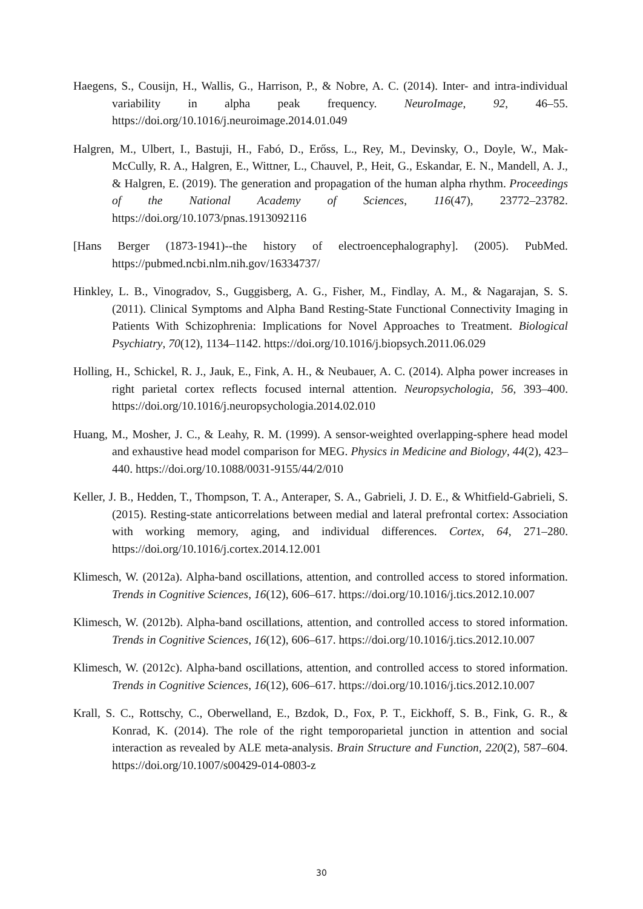Haegens, S., Cousijn, H., Wallis, G., Harrison, P., & Nobre, A. C. (2014). Inter- and intra-individual variability in alpha peak frequency. NeuroImage, 92, 46–55. https://doi.org/10.1016/j.neuroimage.2014.01.049
Halgren, M., Ulbert, I., Bastuji, H., Fabó, D., Erőss, L., Rey, M., Devinsky, O., Doyle, W., Mak-McCully, R. A., Halgren, E., Wittner, L., Chauvel, P., Heit, G., Eskandar, E. N., Mandell, A. J., & Halgren, E. (2019). The generation and propagation of the human alpha rhythm. Proceedings of the National Academy of Sciences, 116(47), 23772–23782. https://doi.org/10.1073/pnas.1913092116
[Hans Berger (1873-1941)--the history of electroencephalography]. (2005). PubMed. https://pubmed.ncbi.nlm.nih.gov/16334737/
Hinkley, L. B., Vinogradov, S., Guggisberg, A. G., Fisher, M., Findlay, A. M., & Nagarajan, S. S. (2011). Clinical Symptoms and Alpha Band Resting-State Functional Connectivity Imaging in Patients With Schizophrenia: Implications for Novel Approaches to Treatment. Biological Psychiatry, 70(12), 1134–1142. https://doi.org/10.1016/j.biopsych.2011.06.029
Holling, H., Schickel, R. J., Jauk, E., Fink, A. H., & Neubauer, A. C. (2014). Alpha power increases in right parietal cortex reflects focused internal attention. Neuropsychologia, 56, 393–400. https://doi.org/10.1016/j.neuropsychologia.2014.02.010
Huang, M., Mosher, J. C., & Leahy, R. M. (1999). A sensor-weighted overlapping-sphere head model and exhaustive head model comparison for MEG. Physics in Medicine and Biology, 44(2), 423–440. https://doi.org/10.1088/0031-9155/44/2/010
Keller, J. B., Hedden, T., Thompson, T. A., Anteraper, S. A., Gabrieli, J. D. E., & Whitfield-Gabrieli, S. (2015). Resting-state anticorrelations between medial and lateral prefrontal cortex: Association with working memory, aging, and individual differences. Cortex, 64, 271–280. https://doi.org/10.1016/j.cortex.2014.12.001
Klimesch, W. (2012a). Alpha-band oscillations, attention, and controlled access to stored information. Trends in Cognitive Sciences, 16(12), 606–617. https://doi.org/10.1016/j.tics.2012.10.007
Klimesch, W. (2012b). Alpha-band oscillations, attention, and controlled access to stored information. Trends in Cognitive Sciences, 16(12), 606–617. https://doi.org/10.1016/j.tics.2012.10.007
Klimesch, W. (2012c). Alpha-band oscillations, attention, and controlled access to stored information. Trends in Cognitive Sciences, 16(12), 606–617. https://doi.org/10.1016/j.tics.2012.10.007
Krall, S. C., Rottschy, C., Oberwelland, E., Bzdok, D., Fox, P. T., Eickhoff, S. B., Fink, G. R., & Konrad, K. (2014). The role of the right temporoparietal junction in attention and social interaction as revealed by ALE meta-analysis. Brain Structure and Function, 220(2), 587–604. https://doi.org/10.1007/s00429-014-0803-z
30